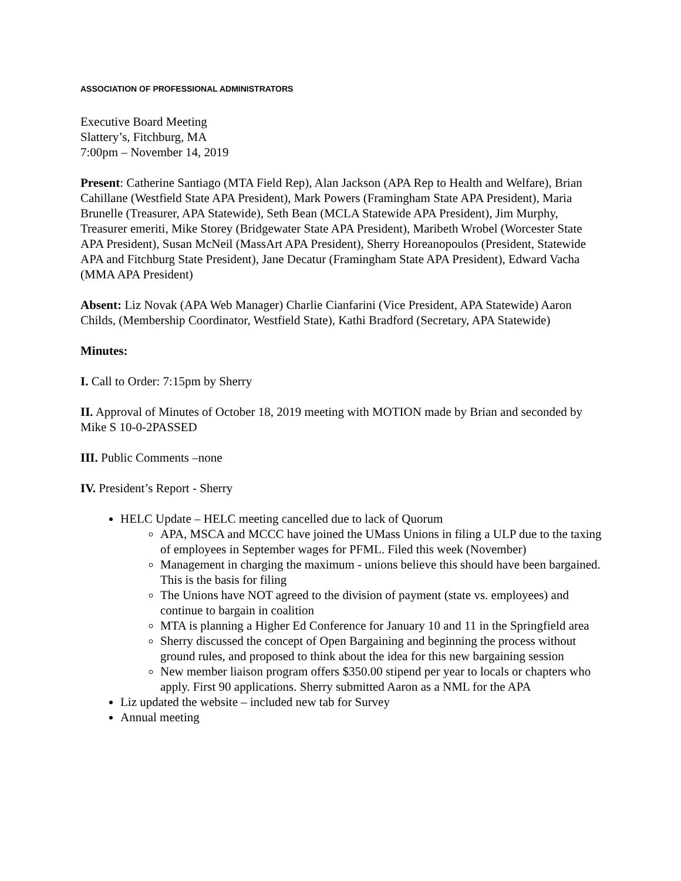ASSOCIATION OF PROFESSIONAL ADMINISTRATORS
Executive Board Meeting
Slattery’s, Fitchburg, MA
7:00pm – November 14, 2019
Present: Catherine Santiago (MTA Field Rep), Alan Jackson (APA Rep to Health and Welfare), Brian Cahillane (Westfield State APA President), Mark Powers (Framingham State APA President), Maria Brunelle (Treasurer, APA Statewide), Seth Bean (MCLA Statewide APA President), Jim Murphy, Treasurer emeriti, Mike Storey (Bridgewater State APA President), Maribeth Wrobel (Worcester State APA President), Susan McNeil (MassArt APA President), Sherry Horeanopoulos (President, Statewide APA and Fitchburg State President), Jane Decatur (Framingham State APA President), Edward Vacha (MMA APA President)
Absent: Liz Novak (APA Web Manager) Charlie Cianfarini (Vice President, APA Statewide) Aaron Childs, (Membership Coordinator, Westfield State), Kathi Bradford (Secretary, APA Statewide)
Minutes:
I. Call to Order: 7:15pm by Sherry
II. Approval of Minutes of October 18, 2019 meeting with MOTION made by Brian and seconded by Mike S 10-0-2PASSED
III. Public Comments –none
IV. President’s Report - Sherry
HELC Update – HELC meeting cancelled due to lack of Quorum
APA, MSCA and MCCC have joined the UMass Unions in filing a ULP due to the taxing of employees in September wages for PFML. Filed this week (November)
Management in charging the maximum - unions believe this should have been bargained. This is the basis for filing
The Unions have NOT agreed to the division of payment (state vs. employees) and continue to bargain in coalition
MTA is planning a Higher Ed Conference for January 10 and 11 in the Springfield area
Sherry discussed the concept of Open Bargaining and beginning the process without ground rules, and proposed to think about the idea for this new bargaining session
New member liaison program offers $350.00 stipend per year to locals or chapters who apply. First 90 applications. Sherry submitted Aaron as a NML for the APA
Liz updated the website – included new tab for Survey
Annual meeting